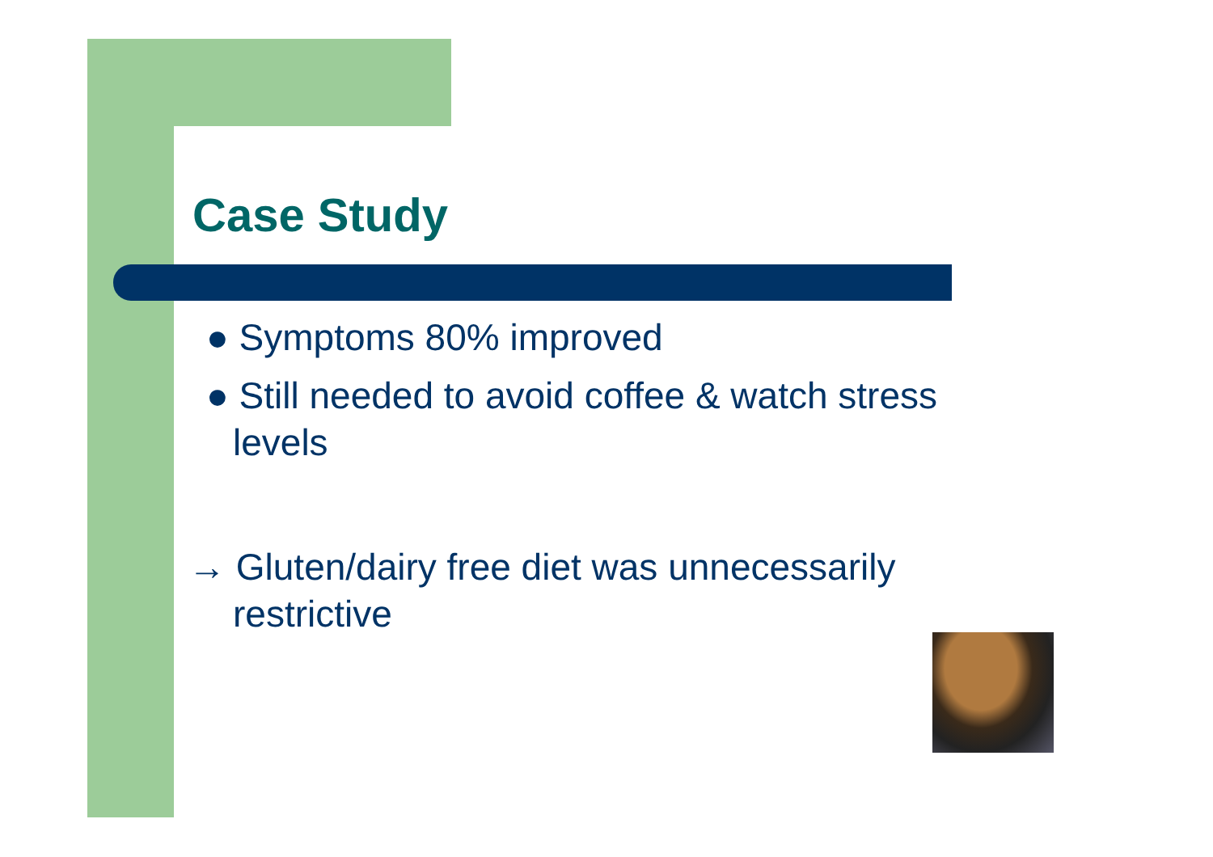Case Study
● Symptoms 80% improved
● Still needed to avoid coffee & watch stress levels
→ Gluten/dairy free diet was unnecessarily restrictive